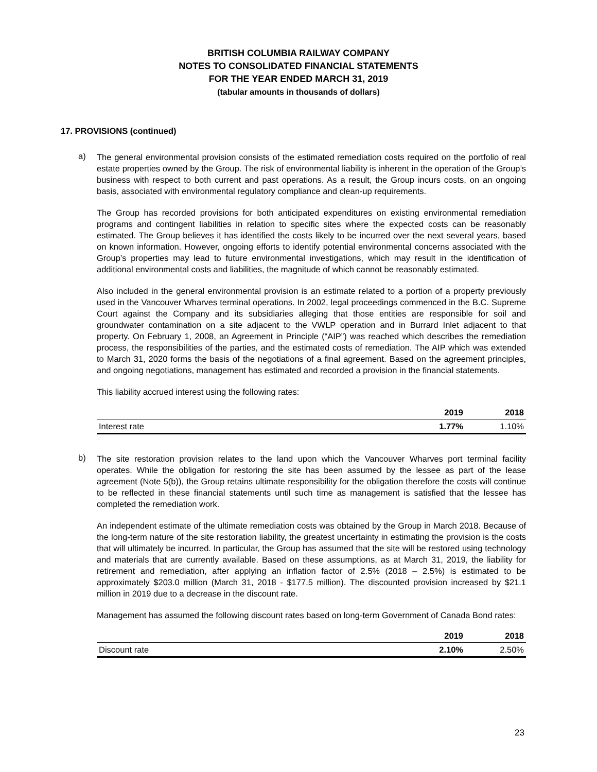BRITISH COLUMBIA RAILWAY COMPANY
NOTES TO CONSOLIDATED FINANCIAL STATEMENTS
FOR THE YEAR ENDED MARCH 31, 2019
(tabular amounts in thousands of dollars)
17. PROVISIONS (continued)
a)
The general environmental provision consists of the estimated remediation costs required on the portfolio of real estate properties owned by the Group. The risk of environmental liability is inherent in the operation of the Group’s business with respect to both current and past operations. As a result, the Group incurs costs, on an ongoing basis, associated with environmental regulatory compliance and clean-up requirements.
The Group has recorded provisions for both anticipated expenditures on existing environmental remediation programs and contingent liabilities in relation to specific sites where the expected costs can be reasonably estimated. The Group believes it has identified the costs likely to be incurred over the next several years, based on known information. However, ongoing efforts to identify potential environmental concerns associated with the Group’s properties may lead to future environmental investigations, which may result in the identification of additional environmental costs and liabilities, the magnitude of which cannot be reasonably estimated.
Also included in the general environmental provision is an estimate related to a portion of a property previously used in the Vancouver Wharves terminal operations. In 2002, legal proceedings commenced in the B.C. Supreme Court against the Company and its subsidiaries alleging that those entities are responsible for soil and groundwater contamination on a site adjacent to the VWLP operation and in Burrard Inlet adjacent to that property. On February 1, 2008, an Agreement in Principle (“AIP”) was reached which describes the remediation process, the responsibilities of the parties, and the estimated costs of remediation. The AIP which was extended to March 31, 2020 forms the basis of the negotiations of a final agreement. Based on the agreement principles, and ongoing negotiations, management has estimated and recorded a provision in the financial statements.
This liability accrued interest using the following rates:
| | 2019 | 2018 |
| --- | --- | --- |
| Interest rate | 1.77% | 1.10% |
b)
The site restoration provision relates to the land upon which the Vancouver Wharves port terminal facility operates. While the obligation for restoring the site has been assumed by the lessee as part of the lease agreement (Note 5(b)), the Group retains ultimate responsibility for the obligation therefore the costs will continue to be reflected in these financial statements until such time as management is satisfied that the lessee has completed the remediation work.
An independent estimate of the ultimate remediation costs was obtained by the Group in March 2018. Because of the long-term nature of the site restoration liability, the greatest uncertainty in estimating the provision is the costs that will ultimately be incurred. In particular, the Group has assumed that the site will be restored using technology and materials that are currently available. Based on these assumptions, as at March 31, 2019, the liability for retirement and remediation, after applying an inflation factor of 2.5% (2018 – 2.5%) is estimated to be approximately $203.0 million (March 31, 2018 - $177.5 million). The discounted provision increased by $21.1 million in 2019 due to a decrease in the discount rate.
Management has assumed the following discount rates based on long-term Government of Canada Bond rates:
| | 2019 | 2018 |
| --- | --- | --- |
| Discount rate | 2.10% | 2.50% |
23